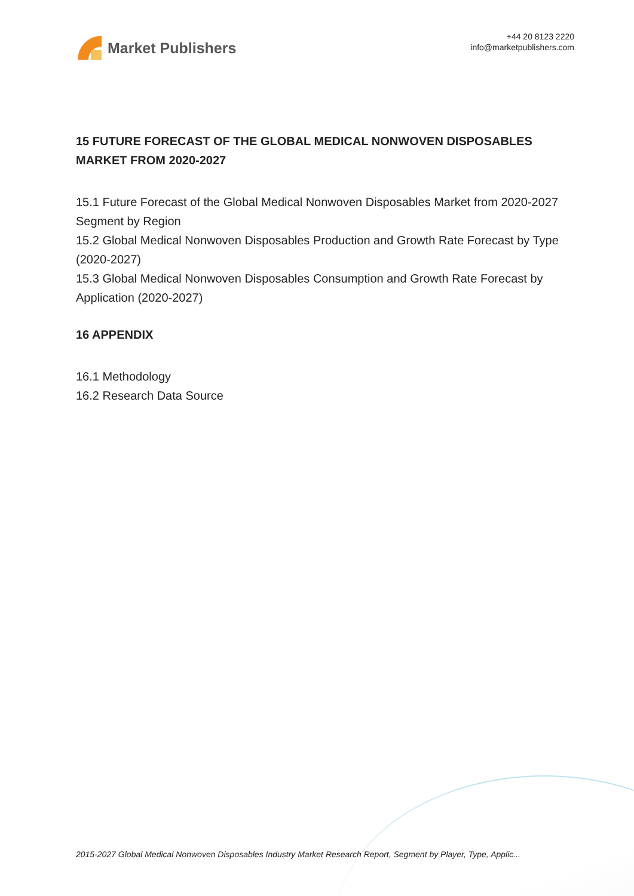Market Publishers
+44 20 8123 2220
info@marketpublishers.com
15 FUTURE FORECAST OF THE GLOBAL MEDICAL NONWOVEN DISPOSABLES MARKET FROM 2020-2027
15.1 Future Forecast of the Global Medical Nonwoven Disposables Market from 2020-2027 Segment by Region
15.2 Global Medical Nonwoven Disposables Production and Growth Rate Forecast by Type (2020-2027)
15.3 Global Medical Nonwoven Disposables Consumption and Growth Rate Forecast by Application (2020-2027)
16 APPENDIX
16.1 Methodology
16.2 Research Data Source
2015-2027 Global Medical Nonwoven Disposables Industry Market Research Report, Segment by Player, Type, Applic...